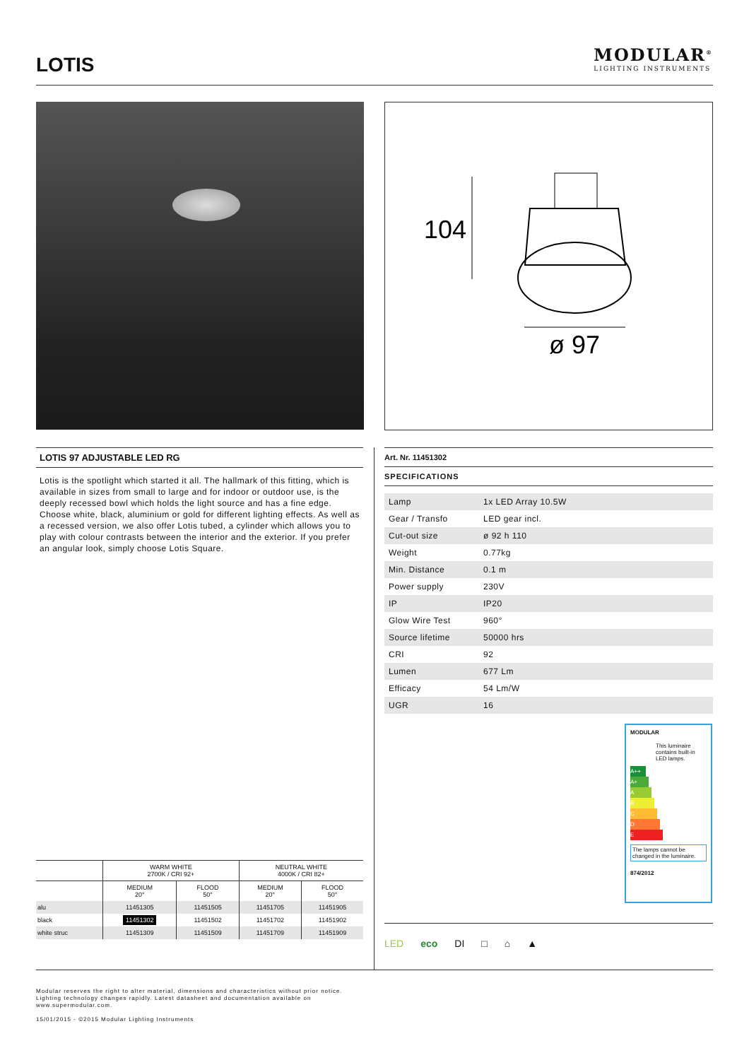LOTIS
MODULAR<sup>®</sup>
LIGHTING INSTRUMENTS
104
ø 97
LOTIS 97 ADJUSTABLE LED RG
Lotis is the spotlight which started it all. The hallmark of this fitting, which is available in sizes from small to large and for indoor or outdoor use, is the deeply recessed bowl which holds the light source and has a fine edge. Choose white, black, aluminium or gold for different lighting effects. As well as a recessed version, we also offer Lotis tubed, a cylinder which allows you to play with colour contrasts between the interior and the exterior. If you prefer an angular look, simply choose Lotis Square.
Art. Nr. 11451302
SPECIFICATIONS
| Lamp | 1x LED Array 10.5W |
| Gear / Transfo | LED gear incl. |
| Cut-out size | ø 92 h 110 |
| Weight | 0.77kg |
| Min. Distance | 0.1 m |
| Power supply | 230V |
| IP | IP20 |
| Glow Wire Test | 960° |
| Source lifetime | 50000 hrs |
| CRI | 92 |
| Lumen | 677 Lm |
| Efficacy | 54 Lm/W |
| UGR | 16 |
MODULAR
This luminaire contains built-in LED lamps.
A++
A+
A
B
C
D
E
The lamps cannot be changed in the luminaire.
874/2012
| | WARM WHITE 2700K / CRI 92+ | | NEUTRAL WHITE 4000K / CRI 82+ | |
| --- | --- | --- | --- | --- |
| | MEDIUM 20° | FLOOD 50° | MEDIUM 20° | FLOOD 50° |
| alu | 11451305 | 11451505 | 11451705 | 11451905 |
| black | 11451302 | 11451502 | 11451702 | 11451902 |
| white struc | 11451309 | 11451509 | 11451709 | 11451909 |
LED eco DI □ ⌂ ▲
Modular reserves the right to alter material, dimensions and characteristics without prior notice.
Lighting technology changes rapidly. Latest datasheet and documentation available on
www.supermodular.com.
15/01/2015 - ©2015 Modular Lighting Instruments